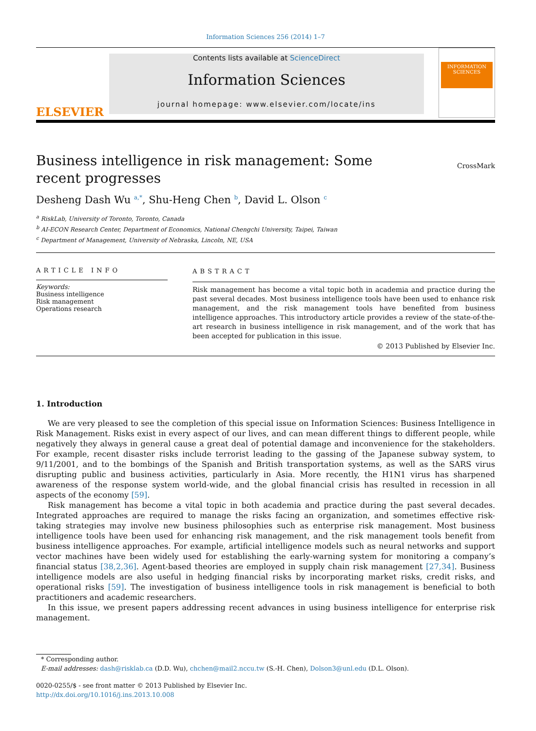Information Sciences 256 (2014) 1–7
ELSEVIER
Contents lists available at ScienceDirect
Information Sciences
journal homepage: www.elsevier.com/locate/ins
INFORMATION SCIENCES
Business intelligence in risk management: Some recent progresses
CrossMark
Desheng Dash Wu <sup>a,*</sup>, Shu-Heng Chen <sup>b</sup>, David L. Olson <sup>c</sup>
<sup>a</sup> RiskLab, University of Toronto, Toronto, Canada
<sup>b</sup> AI-ECON Research Center, Department of Economics, National Chengchi University, Taipei, Taiwan
<sup>c</sup> Department of Management, University of Nebraska, Lincoln, NE, USA
ARTICLE INFO
Keywords:
Business intelligence
Risk management
Operations research
ABSTRACT
Risk management has become a vital topic both in academia and practice during the past several decades. Most business intelligence tools have been used to enhance risk management, and the risk management tools have benefited from business intelligence approaches. This introductory article provides a review of the state-of-the-art research in business intelligence in risk management, and of the work that has been accepted for publication in this issue.
© 2013 Published by Elsevier Inc.
1. Introduction
We are very pleased to see the completion of this special issue on Information Sciences: Business Intelligence in Risk Management. Risks exist in every aspect of our lives, and can mean different things to different people, while negatively they always in general cause a great deal of potential damage and inconvenience for the stakeholders. For example, recent disaster risks include terrorist leading to the gassing of the Japanese subway system, to 9/11/2001, and to the bombings of the Spanish and British transportation systems, as well as the SARS virus disrupting public and business activities, particularly in Asia. More recently, the H1N1 virus has sharpened awareness of the response system world-wide, and the global financial crisis has resulted in recession in all aspects of the economy [59].
Risk management has become a vital topic in both academia and practice during the past several decades. Integrated approaches are required to manage the risks facing an organization, and sometimes effective risk-taking strategies may involve new business philosophies such as enterprise risk management. Most business intelligence tools have been used for enhancing risk management, and the risk management tools benefit from business intelligence approaches. For example, artificial intelligence models such as neural networks and support vector machines have been widely used for establishing the early-warning system for monitoring a company’s financial status [38,2,36]. Agent-based theories are employed in supply chain risk management [27,34]. Business intelligence models are also useful in hedging financial risks by incorporating market risks, credit risks, and operational risks [59]. The investigation of business intelligence tools in risk management is beneficial to both practitioners and academic researchers.
In this issue, we present papers addressing recent advances in using business intelligence for enterprise risk management.
* Corresponding author.
E-mail addresses: dash@risklab.ca (D.D. Wu), chchen@mail2.nccu.tw (S.-H. Chen), Dolson3@unl.edu (D.L. Olson).
0020-0255/$ - see front matter © 2013 Published by Elsevier Inc.
http://dx.doi.org/10.1016/j.ins.2013.10.008